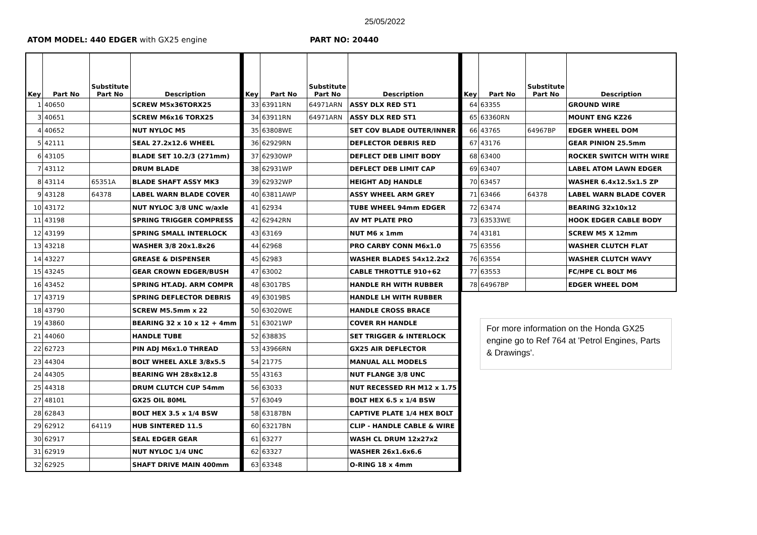25/05/2022
ATOM MODEL: 440 EDGER with GX25 engine PART NO: 20440
| Key | Part No | Substitute Part No | Description |
| --- | --- | --- | --- |
| 1 | 40650 | | SCREW M5x36TORX25 |
| 3 | 40651 | | SCREW M6x16 TORX25 |
| 4 | 40652 | | NUT NYLOC M5 |
| 5 | 42111 | | SEAL 27.2x12.6 WHEEL |
| 6 | 43105 | | BLADE SET 10.2/3 (271mm) |
| 7 | 43112 | | DRUM BLADE |
| 8 | 43114 | 65351A | BLADE SHAFT ASSY MK3 |
| 9 | 43128 | 64378 | LABEL WARN BLADE COVER |
| 10 | 43172 | | NUT NYLOC 3/8 UNC w/axle |
| 11 | 43198 | | SPRING TRIGGER COMPRESS |
| 12 | 43199 | | SPRING SMALL INTERLOCK |
| 13 | 43218 | | WASHER 3/8 20x1.8x26 |
| 14 | 43227 | | GREASE & DISPENSER |
| 15 | 43245 | | GEAR CROWN EDGER/BUSH |
| 16 | 43452 | | SPRING HT.ADJ. ARM COMPR |
| 17 | 43719 | | SPRING DEFLECTOR DEBRIS |
| 18 | 43790 | | SCREW M5.5mm x 22 |
| 19 | 43860 | | BEARING 32 x 10 x 12 + 4mm |
| 21 | 44060 | | HANDLE TUBE |
| 22 | 62723 | | PIN ADJ M6x1.0 THREAD |
| 23 | 44304 | | BOLT WHEEL AXLE 3/8x5.5 |
| 24 | 44305 | | BEARING WH 28x8x12.8 |
| 25 | 44318 | | DRUM CLUTCH CUP 54mm |
| 27 | 48101 | | GX25 OIL 80ML |
| 28 | 62843 | | BOLT HEX 3.5 x 1/4 BSW |
| 29 | 62912 | 64119 | HUB SINTERED 11.5 |
| 30 | 62917 | | SEAL EDGER GEAR |
| 31 | 62919 | | NUT NYLOC 1/4 UNC |
| 32 | 62925 | | SHAFT DRIVE MAIN 400mm |
| Key | Part No | Substitute Part No | Description |
| --- | --- | --- | --- |
| 33 | 63911RN | 64971ARN | ASSY DLX RED ST1 |
| 34 | 63911RN | 64971ARN | ASSY DLX RED ST1 |
| 35 | 63808WE | | SET COV BLADE OUTER/INNER |
| 36 | 62929RN | | DEFLECTOR DEBRIS RED |
| 37 | 62930WP | | DEFLECT DEB LIMIT BODY |
| 38 | 62931WP | | DEFLECT DEB LIMIT CAP |
| 39 | 62932WP | | HEIGHT ADJ HANDLE |
| 40 | 63811AWP | | ASSY WHEEL ARM GREY |
| 41 | 62934 | | TUBE WHEEL 94mm EDGER |
| 42 | 62942RN | | AV MT PLATE PRO |
| 43 | 63169 | | NUT M6 x 1mm |
| 44 | 62968 | | PRO CARBY CONN M6x1.0 |
| 45 | 62983 | | WASHER BLADES 54x12.2x2 |
| 47 | 63002 | | CABLE THROTTLE 910+62 |
| 48 | 63017BS | | HANDLE RH WITH RUBBER |
| 49 | 63019BS | | HANDLE LH WITH RUBBER |
| 50 | 63020WE | | HANDLE CROSS BRACE |
| 51 | 63021WP | | COVER RH HANDLE |
| 52 | 63883S | | SET TRIGGER & INTERLOCK |
| 53 | 43966RN | | GX25 AIR DEFLECTOR |
| 54 | 21775 | | MANUAL ALL MODELS |
| 55 | 43163 | | NUT FLANGE 3/8 UNC |
| 56 | 63033 | | NUT RECESSED RH M12 x 1.75 |
| 57 | 63049 | | BOLT HEX 6.5 x 1/4 BSW |
| 58 | 63187BN | | CAPTIVE PLATE 1/4 HEX BOLT |
| 60 | 63217BN | | CLIP - HANDLE CABLE & WIRE |
| 61 | 63277 | | WASH CL DRUM 12x27x2 |
| 62 | 63327 | | WASHER 26x1.6x6.6 |
| 63 | 63348 | | O-RING 18 x 4mm |
| Key | Part No | Substitute Part No | Description |
| --- | --- | --- | --- |
| 64 | 63355 | | GROUND WIRE |
| 65 | 63360RN | | MOUNT ENG KZ26 |
| 66 | 43765 | 64967BP | EDGER WHEEL DOM |
| 67 | 43176 | | GEAR PINION 25.5mm |
| 68 | 63400 | | ROCKER SWITCH WITH WIRE |
| 69 | 63407 | | LABEL ATOM LAWN EDGER |
| 70 | 63457 | | WASHER 6.4x12.5x1.5 ZP |
| 71 | 63466 | 64378 | LABEL WARN BLADE COVER |
| 72 | 63474 | | BEARING 32x10x12 |
| 73 | 63533WE | | HOOK EDGER CABLE BODY |
| 74 | 43181 | | SCREW M5 X 12mm |
| 75 | 63556 | | WASHER CLUTCH FLAT |
| 76 | 63554 | | WASHER CLUTCH WAVY |
| 77 | 63553 | | FC/HPE CL BOLT M6 |
| 78 | 64967BP | | EDGER WHEEL DOM |
For more information on the Honda GX25 engine go to Ref 764 at 'Petrol Engines, Parts & Drawings'.